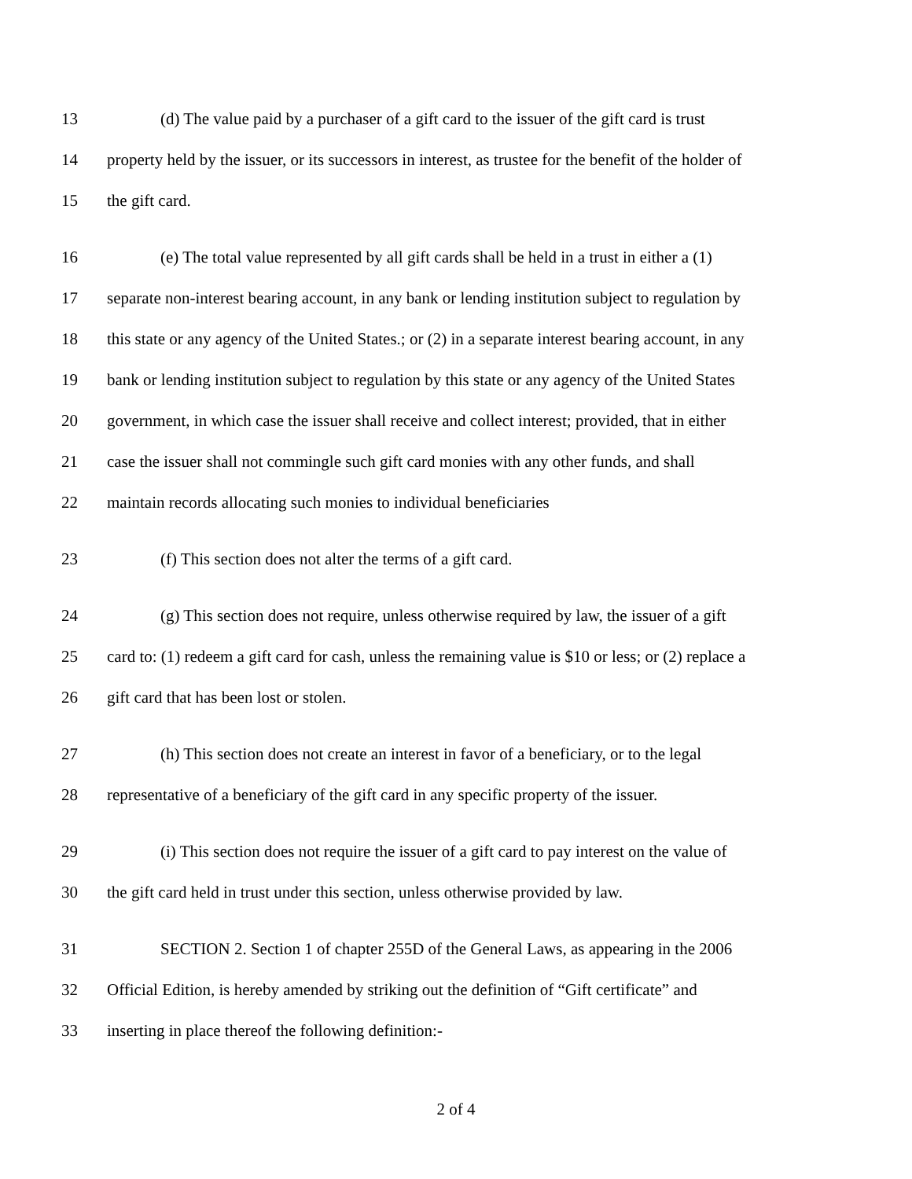13 (d) The value paid by a purchaser of a gift card to the issuer of the gift card is trust
14 property held by the issuer, or its successors in interest, as trustee for the benefit of the holder of
15 the gift card.
16 (e) The total value represented by all gift cards shall be held in a trust in either a (1)
17 separate non-interest bearing account, in any bank or lending institution subject to regulation by
18 this state or any agency of the United States.; or (2) in a separate interest bearing account, in any
19 bank or lending institution subject to regulation by this state or any agency of the United States
20 government, in which case the issuer shall receive and collect interest; provided, that in either
21 case the issuer shall not commingle such gift card monies with any other funds, and shall
22 maintain records allocating such monies to individual beneficiaries
23 (f) This section does not alter the terms of a gift card.
24 (g) This section does not require, unless otherwise required by law, the issuer of a gift
25 card to: (1) redeem a gift card for cash, unless the remaining value is $10 or less; or (2) replace a
26 gift card that has been lost or stolen.
27 (h) This section does not create an interest in favor of a beneficiary, or to the legal
28 representative of a beneficiary of the gift card in any specific property of the issuer.
29 (i) This section does not require the issuer of a gift card to pay interest on the value of
30 the gift card held in trust under this section, unless otherwise provided by law.
31 SECTION 2. Section 1 of chapter 255D of the General Laws, as appearing in the 2006
32 Official Edition, is hereby amended by striking out the definition of “Gift certificate” and
33 inserting in place thereof the following definition:-
2 of 4